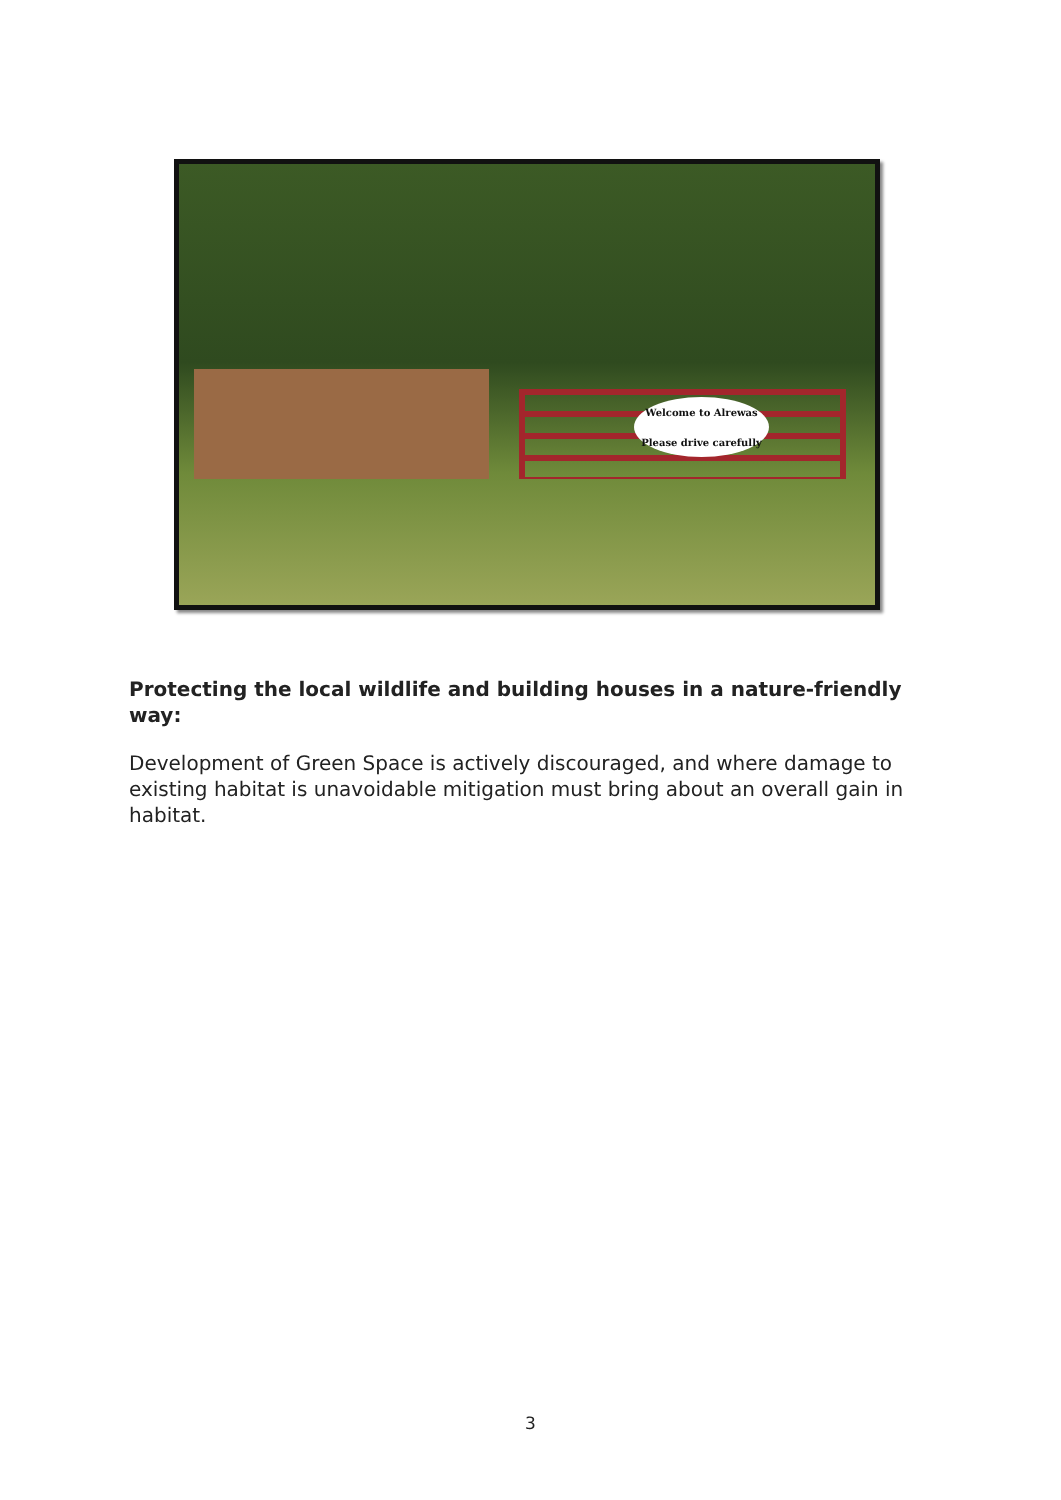Welcome to Alrewas
Please drive carefully
Protecting the local wildlife and building houses in a nature-friendly way:
Development of Green Space is actively discouraged, and where damage to existing habitat is unavoidable mitigation must bring about an overall gain in habitat.
3